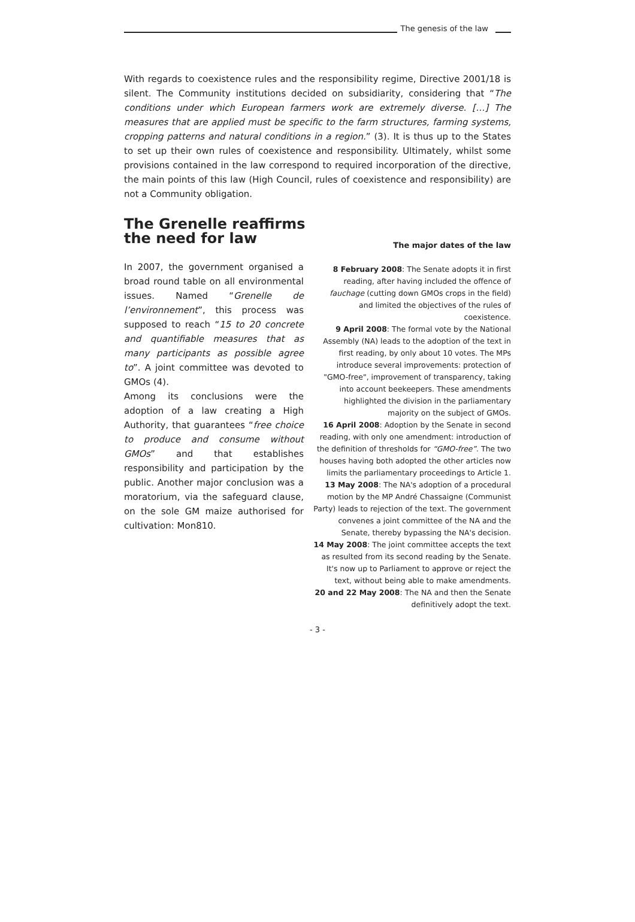The genesis of the law
With regards to coexistence rules and the responsibility regime, Directive 2001/18 is silent. The Community institutions decided on subsidiarity, considering that “The conditions under which European farmers work are extremely diverse. […] The measures that are applied must be specific to the farm structures, farming systems, cropping patterns and natural conditions in a region.” (3). It is thus up to the States to set up their own rules of coexistence and responsibility. Ultimately, whilst some provisions contained in the law correspond to required incorporation of the directive, the main points of this law (High Council, rules of coexistence and responsibility) are not a Community obligation.
The Grenelle reaffirms
the need for law
In 2007, the government organised a broad round table on all environmental issues. Named “Grenelle de l’environnement”, this process was supposed to reach “15 to 20 concrete and quantifiable measures that as many participants as possible agree to”. A joint committee was devoted to GMOs (4).
Among its conclusions were the adoption of a law creating a High Authority, that guarantees “free choice to produce and consume without GMOs” and that establishes responsibility and participation by the public. Another major conclusion was a moratorium, via the safeguard clause, on the sole GM maize authorised for cultivation: Mon810.
The major dates of the law
8 February 2008: The Senate adopts it in first reading, after having included the offence of fauchage (cutting down GMOs crops in the field) and limited the objectives of the rules of coexistence.
9 April 2008: The formal vote by the National Assembly (NA) leads to the adoption of the text in first reading, by only about 10 votes. The MPs introduce several improvements: protection of "GMO-free", improvement of transparency, taking into account beekeepers. These amendments highlighted the division in the parliamentary majority on the subject of GMOs.
16 April 2008: Adoption by the Senate in second reading, with only one amendment: introduction of the definition of thresholds for “GMO-free”. The two houses having both adopted the other articles now limits the parliamentary proceedings to Article 1.
13 May 2008: The NA's adoption of a procedural motion by the MP André Chassaigne (Communist Party) leads to rejection of the text. The government convenes a joint committee of the NA and the Senate, thereby bypassing the NA's decision.
14 May 2008: The joint committee accepts the text as resulted from its second reading by the Senate. It's now up to Parliament to approve or reject the text, without being able to make amendments.
20 and 22 May 2008: The NA and then the Senate definitively adopt the text.
- 3 -